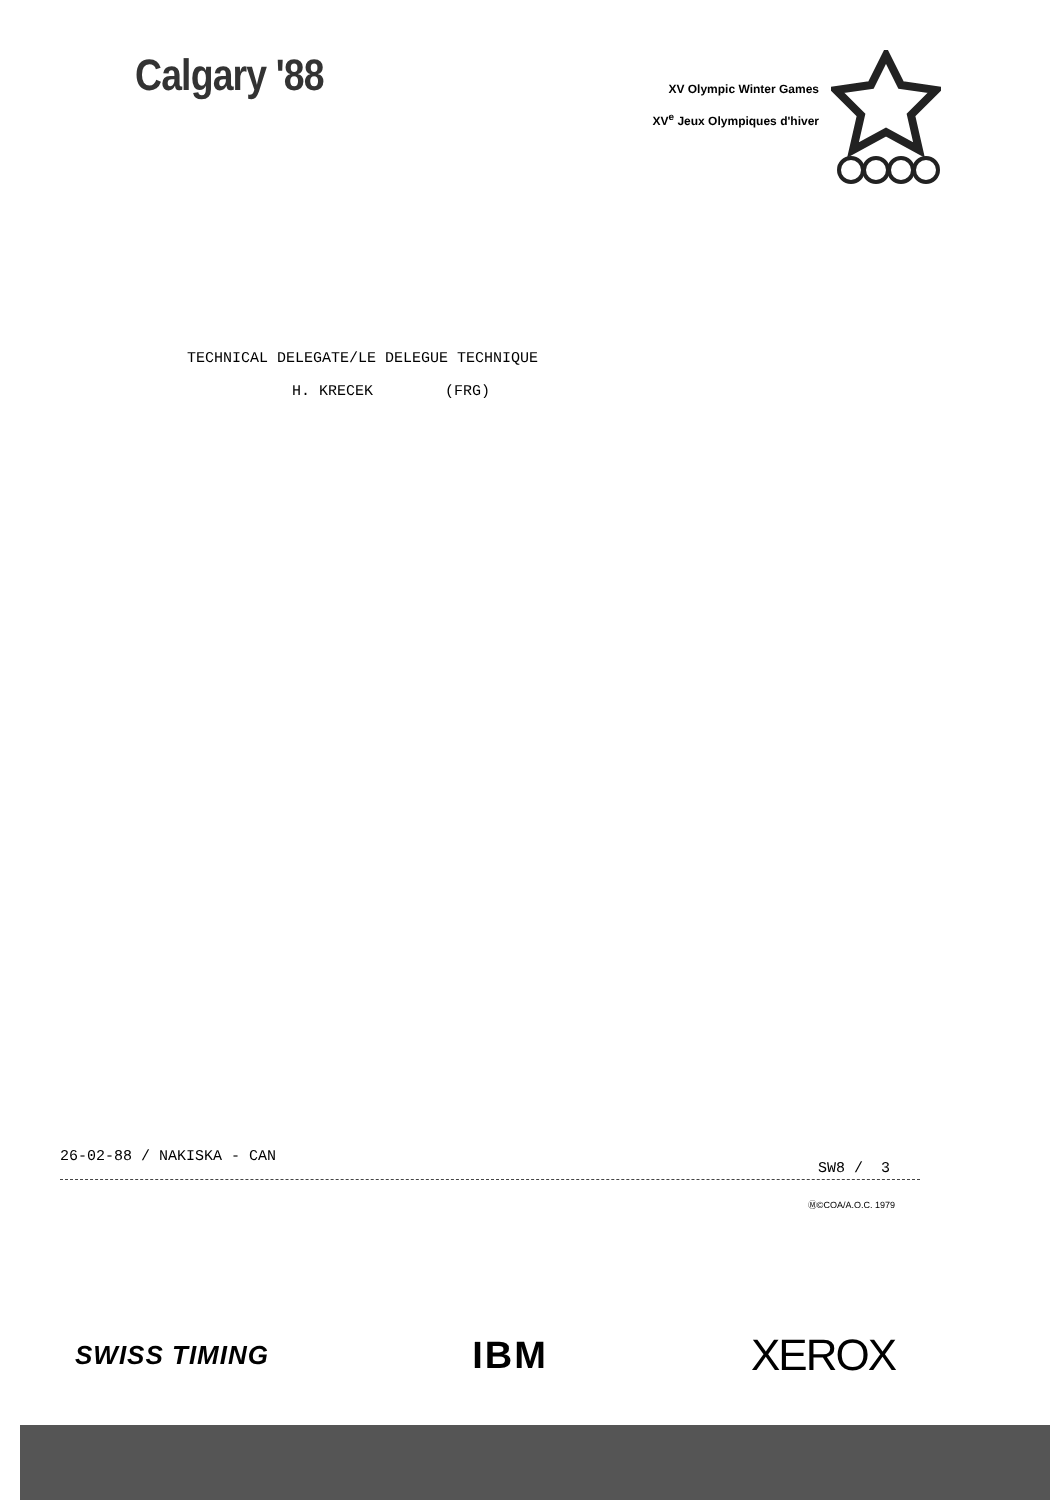Calgary '88
XV Olympic Winter Games
XV<sup>e</sup> Jeux Olympiques d'hiver
TECHNICAL DELEGATE/LE DELEGUE TECHNIQUE
H. KRECEK (FRG)
26-02-88 / NAKISKA - CAN SW8 / 3
Ⓜ©COA/A.O.C. 1979
SWISS TIMING IBM XEROX